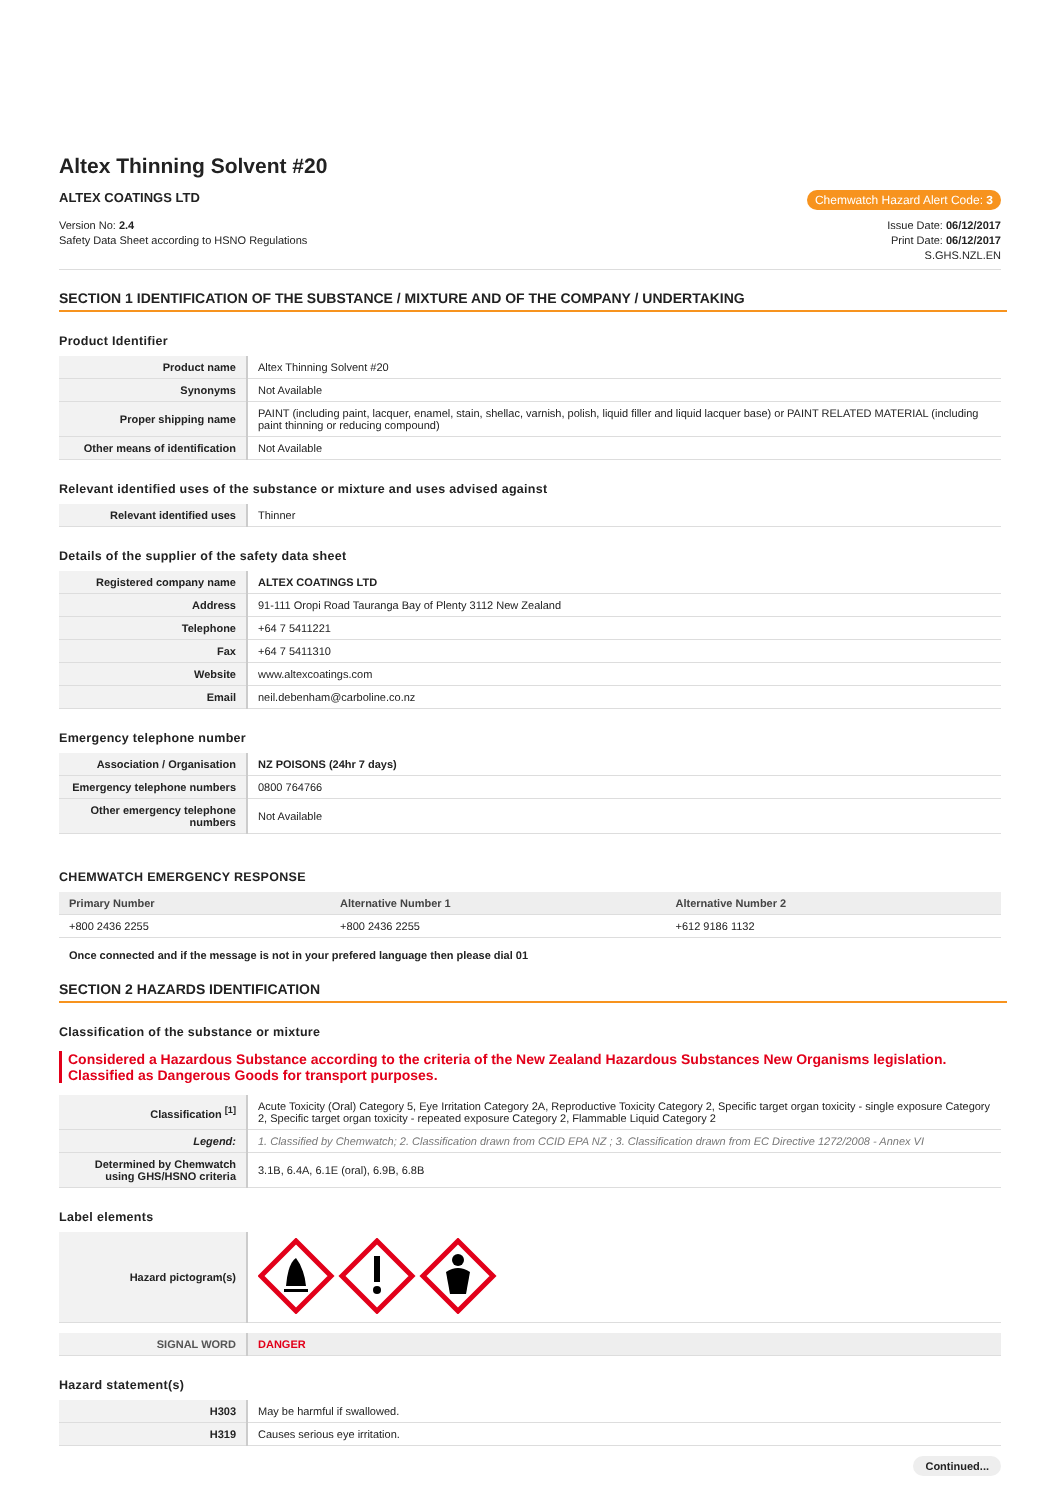Altex Thinning Solvent #20
ALTEX COATINGS LTD
Chemwatch Hazard Alert Code: 3
Version No: 2.4
Safety Data Sheet according to HSNO Regulations
Issue Date: 06/12/2017
Print Date: 06/12/2017
S.GHS.NZL.EN
SECTION 1 IDENTIFICATION OF THE SUBSTANCE / MIXTURE AND OF THE COMPANY / UNDERTAKING
Product Identifier
| Product name | Altex Thinning Solvent #20 |
| Synonyms | Not Available |
| Proper shipping name | PAINT (including paint, lacquer, enamel, stain, shellac, varnish, polish, liquid filler and liquid lacquer base) or PAINT RELATED MATERIAL (including paint thinning or reducing compound) |
| Other means of identification | Not Available |
Relevant identified uses of the substance or mixture and uses advised against
| Relevant identified uses | Thinner |
Details of the supplier of the safety data sheet
| Registered company name | ALTEX COATINGS LTD |
| Address | 91-111 Oropi Road Tauranga Bay of Plenty 3112 New Zealand |
| Telephone | +64 7 5411221 |
| Fax | +64 7 5411310 |
| Website | www.altexcoatings.com |
| Email | neil.debenham@carboline.co.nz |
Emergency telephone number
| Association / Organisation | NZ POISONS (24hr 7 days) |
| Emergency telephone numbers | 0800 764766 |
| Other emergency telephone numbers | Not Available |
CHEMWATCH EMERGENCY RESPONSE
| Primary Number | Alternative Number 1 | Alternative Number 2 |
| --- | --- | --- |
| +800 2436 2255 | +800 2436 2255 | +612 9186 1132 |
Once connected and if the message is not in your prefered language then please dial 01
SECTION 2 HAZARDS IDENTIFICATION
Classification of the substance or mixture
Considered a Hazardous Substance according to the criteria of the New Zealand Hazardous Substances New Organisms legislation. Classified as Dangerous Goods for transport purposes.
| Classification <sup>[1]</sup> | Acute Toxicity (Oral) Category 5, Eye Irritation Category 2A, Reproductive Toxicity Category 2, Specific target organ toxicity - single exposure Category 2, Specific target organ toxicity - repeated exposure Category 2, Flammable Liquid Category 2 |
| Legend: | 1. Classified by Chemwatch; 2. Classification drawn from CCID EPA NZ ; 3. Classification drawn from EC Directive 1272/2008 - Annex VI |
| Determined by Chemwatch using GHS/HSNO criteria | 3.1B, 6.4A, 6.1E (oral), 6.9B, 6.8B |
Label elements
| Hazard pictogram(s) | |
| SIGNAL WORD | DANGER |
Hazard statement(s)
| H303 | May be harmful if swallowed. |
| H319 | Causes serious eye irritation. |
Continued...